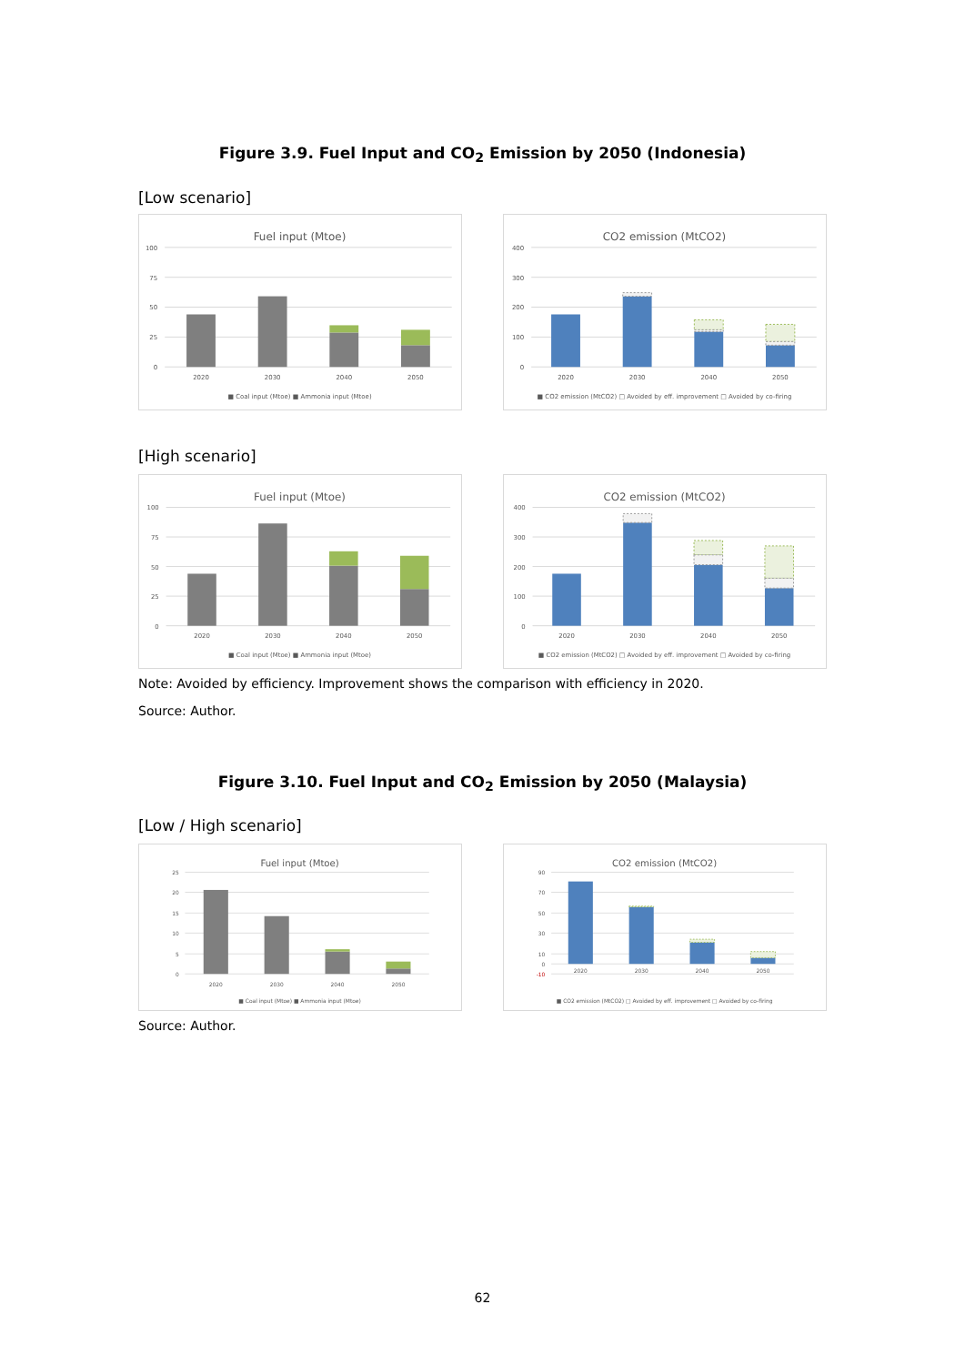Figure 3.9. Fuel Input and CO<sub>2</sub> Emission by 2050 (Indonesia)
[Low scenario]
Fuel input (Mtoe)
100
75
50
25
0
2020
2030
2040
2050
■ Coal input (Mtoe) ■ Ammonia input (Mtoe)
CO2 emission (MtCO2)
400
300
200
100
0
2020
2030
2040
2050
■ CO2 emission (MtCO2) □ Avoided by eff. improvement □ Avoided by co-firing
[High scenario]
Fuel input (Mtoe)
100
75
50
25
0
2020
2030
2040
2050
■ Coal input (Mtoe) ■ Ammonia input (Mtoe)
CO2 emission (MtCO2)
400
300
200
100
0
2020
2030
2040
2050
■ CO2 emission (MtCO2) □ Avoided by eff. improvement □ Avoided by co-firing
Note: Avoided by efficiency. Improvement shows the comparison with efficiency in 2020.
Source: Author.
Figure 3.10. Fuel Input and CO<sub>2</sub> Emission by 2050 (Malaysia)
[Low / High scenario]
Fuel input (Mtoe)
25
20
15
10
5
0
2020
2030
2040
2050
■ Coal input (Mtoe) ■ Ammonia input (Mtoe)
CO2 emission (MtCO2)
90
70
50
30
10
0
-10
2020
2030
2040
2050
■ CO2 emission (MtCO2) □ Avoided by eff. improvement □ Avoided by co-firing
Source: Author.
62